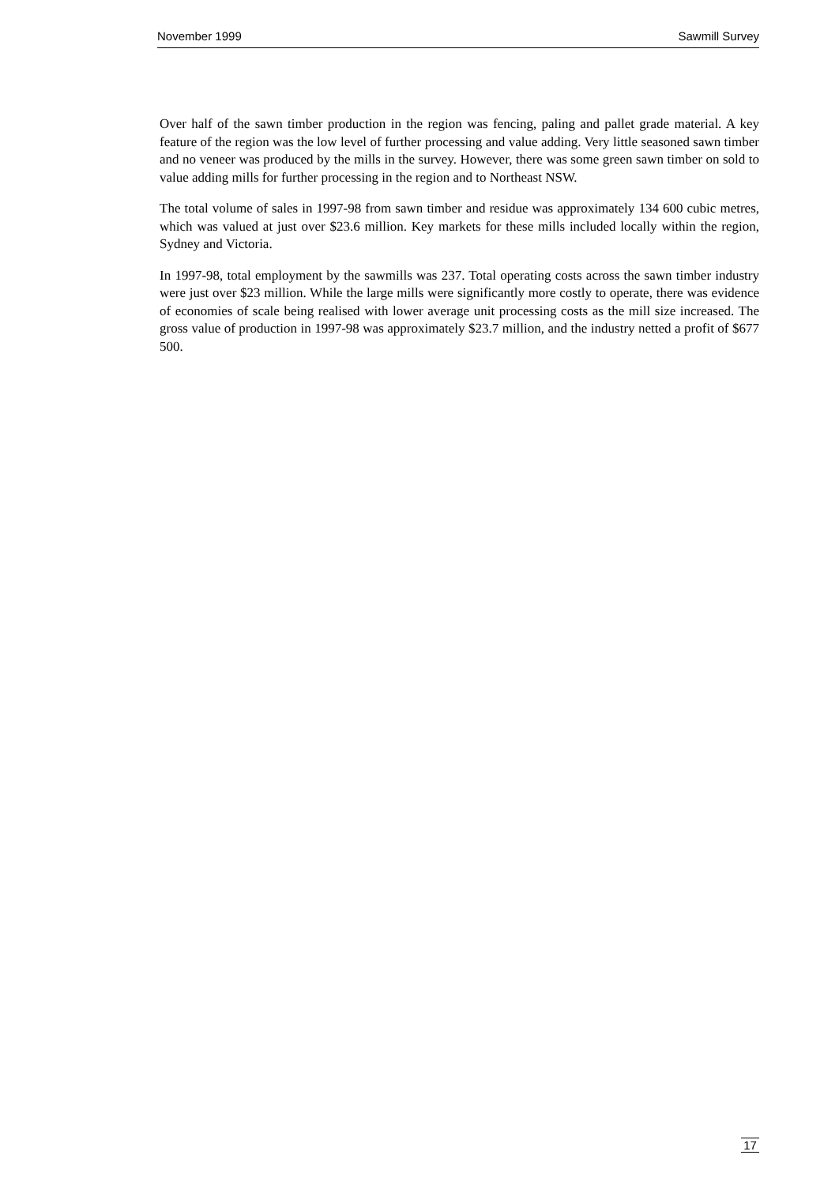November 1999 Sawmill Survey
Over half of the sawn timber production in the region was fencing, paling and pallet grade material. A key feature of the region was the low level of further processing and value adding. Very little seasoned sawn timber and no veneer was produced by the mills in the survey. However, there was some green sawn timber on sold to value adding mills for further processing in the region and to Northeast NSW.
The total volume of sales in 1997-98 from sawn timber and residue was approximately 134 600 cubic metres, which was valued at just over $23.6 million. Key markets for these mills included locally within the region, Sydney and Victoria.
In 1997-98, total employment by the sawmills was 237. Total operating costs across the sawn timber industry were just over $23 million. While the large mills were significantly more costly to operate, there was evidence of economies of scale being realised with lower average unit processing costs as the mill size increased. The gross value of production in 1997-98 was approximately $23.7 million, and the industry netted a profit of $677 500.
17